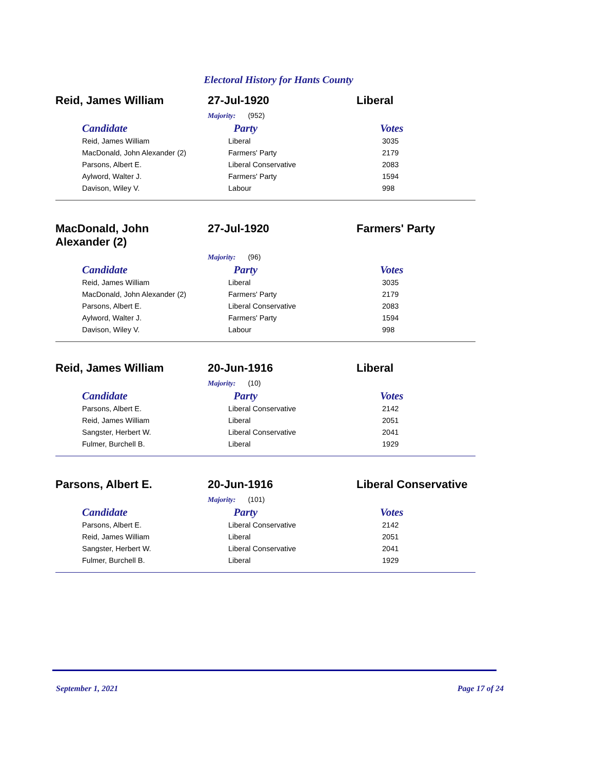Electoral History for Hants County
Reid, James William 27-Jul-1920 Liberal
Majority: (952)
| Candidate | Party | Votes |
| --- | --- | --- |
| Reid, James William | Liberal | 3035 |
| MacDonald, John Alexander (2) | Farmers' Party | 2179 |
| Parsons, Albert E. | Liberal Conservative | 2083 |
| Aylword, Walter J. | Farmers' Party | 1594 |
| Davison, Wiley V. | Labour | 998 |
MacDonald, John
Alexander (2)
27-Jul-1920 Farmers' Party
Majority: (96)
| Candidate | Party | Votes |
| --- | --- | --- |
| Reid, James William | Liberal | 3035 |
| MacDonald, John Alexander (2) | Farmers' Party | 2179 |
| Parsons, Albert E. | Liberal Conservative | 2083 |
| Aylword, Walter J. | Farmers' Party | 1594 |
| Davison, Wiley V. | Labour | 998 |
Reid, James William 20-Jun-1916 Liberal
Majority: (10)
| Candidate | Party | Votes |
| --- | --- | --- |
| Parsons, Albert E. | Liberal Conservative | 2142 |
| Reid, James William | Liberal | 2051 |
| Sangster, Herbert W. | Liberal Conservative | 2041 |
| Fulmer, Burchell B. | Liberal | 1929 |
Parsons, Albert E. 20-Jun-1916 Liberal Conservative
Majority: (101)
| Candidate | Party | Votes |
| --- | --- | --- |
| Parsons, Albert E. | Liberal Conservative | 2142 |
| Reid, James William | Liberal | 2051 |
| Sangster, Herbert W. | Liberal Conservative | 2041 |
| Fulmer, Burchell B. | Liberal | 1929 |
September 1, 2021 Page 17 of 24